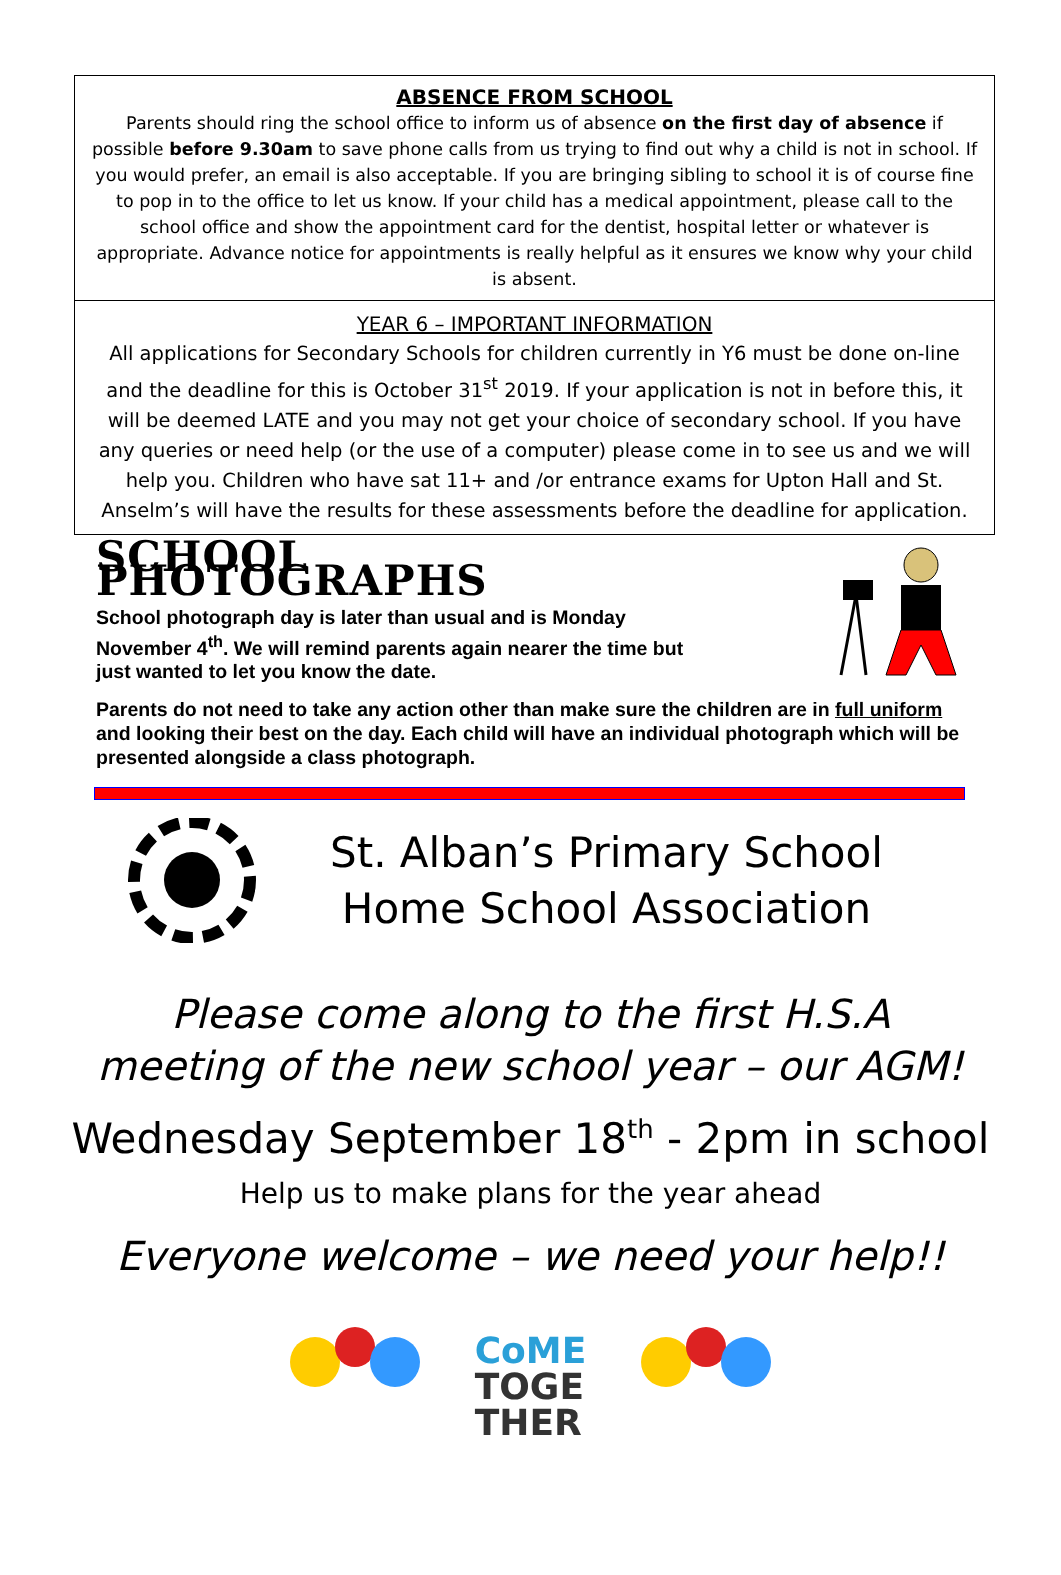ABSENCE FROM SCHOOL
Parents should ring the school office to inform us of absence on the first day of absence if possible before 9.30am to save phone calls from us trying to find out why a child is not in school. If you would prefer, an email is also acceptable. If you are bringing sibling to school it is of course fine to pop in to the office to let us know. If your child has a medical appointment, please call to the school office and show the appointment card for the dentist, hospital letter or whatever is appropriate. Advance notice for appointments is really helpful as it ensures we know why your child is absent.
YEAR 6 – IMPORTANT INFORMATION
All applications for Secondary Schools for children currently in Y6 must be done on-line and the deadline for this is October 31<sup>st</sup> 2019. If your application is not in before this, it will be deemed LATE and you may not get your choice of secondary school. If you have any queries or need help (or the use of a computer) please come in to see us and we will help you. Children who have sat 11+ and /or entrance exams for Upton Hall and St. Anselm’s will have the results for these assessments before the deadline for application.
SCHOOL PHOTOGRAPHS
School photograph day is later than usual and is Monday November 4<sup>th</sup>. We will remind parents again nearer the time but just wanted to let you know the date.
Parents do not need to take any action other than make sure the children are in full uniform and looking their best on the day. Each child will have an individual photograph which will be presented alongside a class photograph.
St. Alban’s Primary School
Home School Association
Please come along to the first H.S.A
meeting of the new school year – our AGM!
Wednesday September 18<sup>th</sup> - 2pm in school
Help us to make plans for the year ahead
Everyone welcome – we need your help!!
CoME
TOGE
THER